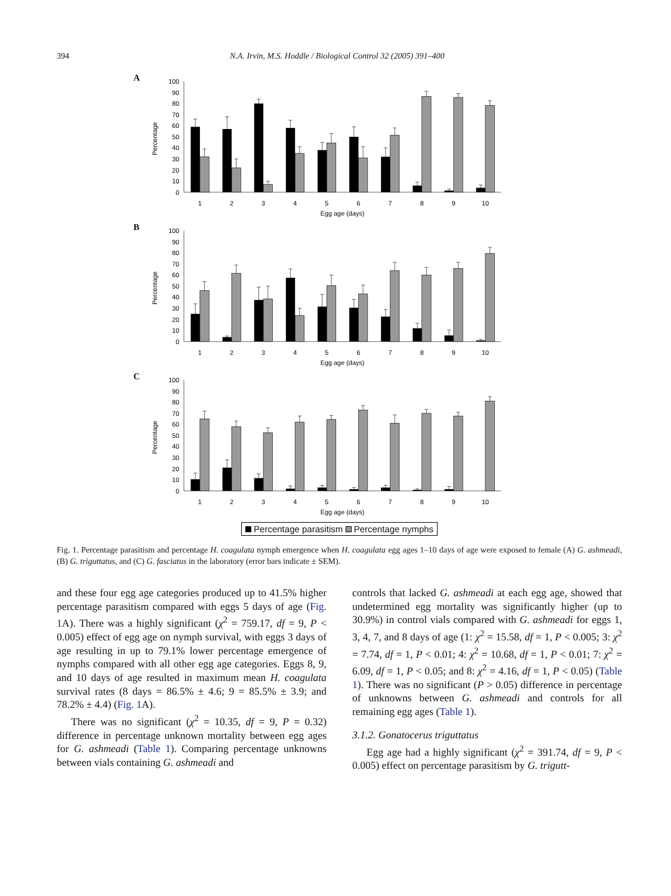394 N.A. Irvin, M.S. Hoddle / Biological Control 32 (2005) 391–400
A
Percentage
0
10
20
30
40
50
60
70
80
90
100
1
2
3
4
5
6
7
8
9
10
Egg age (days)
B
Percentage
0
10
20
30
40
50
60
70
80
90
100
1
2
3
4
5
6
7
8
9
10
Egg age (days)
C
Percentage
0
10
20
30
40
50
60
70
80
90
100
1
2
3
4
5
6
7
8
9
10
Egg age (days)
Percentage parasitism Percentage nymphs
Fig. 1. Percentage parasitism and percentage H. coagulata nymph emergence when H. coagulata egg ages 1–10 days of age were exposed to female (A) G. ashmeadi, (B) G. triguttatus, and (C) G. fasciatus in the laboratory (error bars indicate ± SEM).
and these four egg age categories produced up to 41.5% higher percentage parasitism compared with eggs 5 days of age (Fig. 1 A). There was a highly significant (χ<sup>2</sup> = 759.17, df = 9, P < 0.005) effect of egg age on nymph survival, with eggs 3 days of age resulting in up to 79.1% lower percentage emergence of nymphs compared with all other egg age categories. Eggs 8, 9, and 10 days of age resulted in maximum mean H. coagulata survival rates (8 days = 86.5% ± 4.6; 9 = 85.5% ± 3.9; and 78.2% ± 4.4) (Fig. 1 A).
There was no significant (χ<sup>2</sup> = 10.35, df = 9, P = 0.32) difference in percentage unknown mortality between egg ages for G. ashmeadi (Table 1). Comparing percentage unknowns between vials containing G. ashmeadi and
controls that lacked G. ashmeadi at each egg age, showed that undetermined egg mortality was significantly higher (up to 30.9%) in control vials compared with G. ashmeadi for eggs 1, 3, 4, 7, and 8 days of age (1: χ<sup>2</sup> = 15.58, df = 1, P < 0.005; 3: χ<sup>2</sup> = 7.74, df = 1, P < 0.01; 4: χ<sup>2</sup> = 10.68, df = 1, P < 0.01; 7: χ<sup>2</sup> = 6.09, df = 1, P < 0.05; and 8: χ<sup>2</sup> = 4.16, df = 1, P < 0.05) (Table 1). There was no significant (P > 0.05) difference in percentage of unknowns between G. ashmeadi and controls for all remaining egg ages (Table 1).
3.1.2. Gonatocerus triguttatus
Egg age had a highly significant (χ<sup>2</sup> = 391.74, df = 9, P < 0.005) effect on percentage parasitism by G. trigutt-